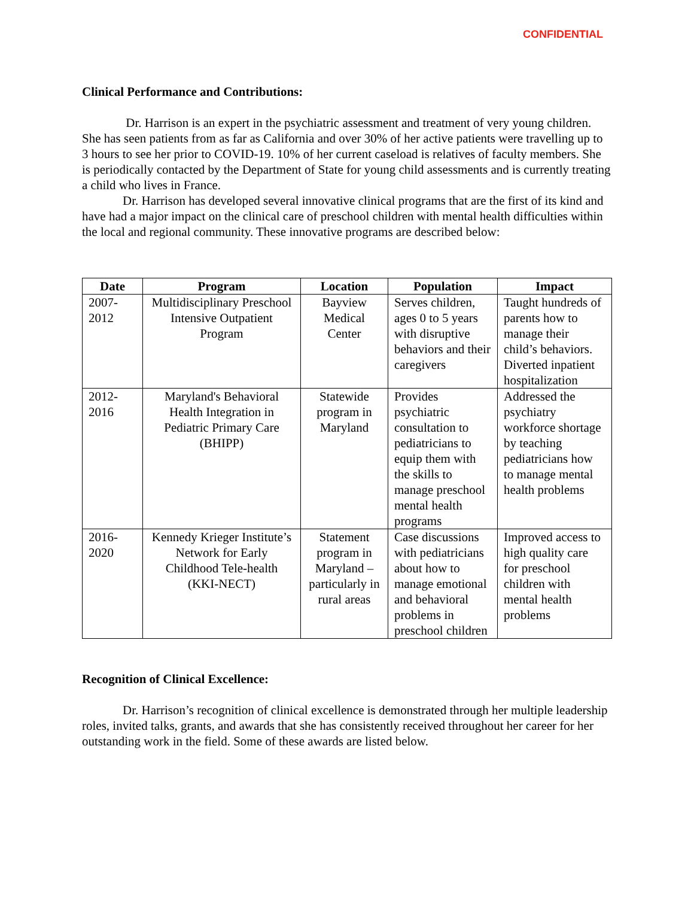CONFIDENTIAL
Clinical Performance and Contributions:
Dr. Harrison is an expert in the psychiatric assessment and treatment of very young children. She has seen patients from as far as California and over 30% of her active patients were travelling up to 3 hours to see her prior to COVID-19. 10% of her current caseload is relatives of faculty members. She is periodically contacted by the Department of State for young child assessments and is currently treating a child who lives in France.
Dr. Harrison has developed several innovative clinical programs that are the first of its kind and have had a major impact on the clinical care of preschool children with mental health difficulties within the local and regional community. These innovative programs are described below:
| Date | Program | Location | Population | Impact |
| --- | --- | --- | --- | --- |
| 2007- 2012 | Multidisciplinary Preschool Intensive Outpatient Program | Bayview Medical Center | Serves children, ages 0 to 5 years with disruptive behaviors and their caregivers | Taught hundreds of parents how to manage their child’s behaviors. Diverted inpatient hospitalization |
| 2012- 2016 | Maryland's Behavioral Health Integration in Pediatric Primary Care (BHIPP) | Statewide program in Maryland | Provides psychiatric consultation to pediatricians to equip them with the skills to manage preschool mental health programs | Addressed the psychiatry workforce shortage by teaching pediatricians how to manage mental health problems |
| 2016- 2020 | Kennedy Krieger Institute’s Network for Early Childhood Tele-health (KKI-NECT) | Statement program in Maryland – particularly in rural areas | Case discussions with pediatricians about how to manage emotional and behavioral problems in preschool children | Improved access to high quality care for preschool children with mental health problems |
Recognition of Clinical Excellence:
Dr. Harrison’s recognition of clinical excellence is demonstrated through her multiple leadership roles, invited talks, grants, and awards that she has consistently received throughout her career for her outstanding work in the field. Some of these awards are listed below.